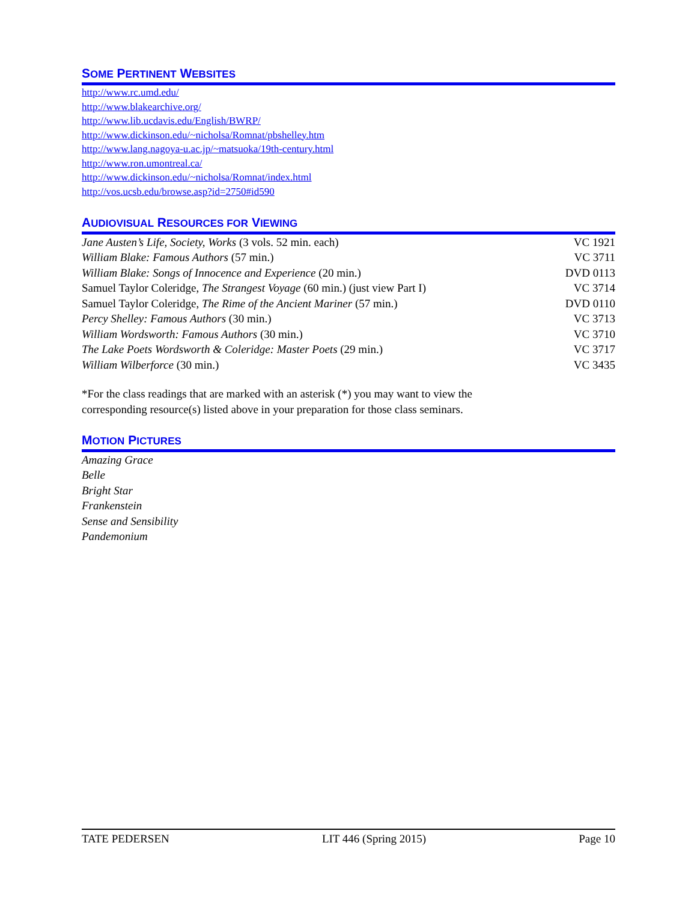SOME PERTINENT WEBSITES
http://www.rc.umd.edu/
http://www.blakearchive.org/
http://www.lib.ucdavis.edu/English/BWRP/
http://www.dickinson.edu/~nicholsa/Romnat/pbshelley.htm
http://www.lang.nagoya-u.ac.jp/~matsuoka/19th-century.html
http://www.ron.umontreal.ca/
http://www.dickinson.edu/~nicholsa/Romnat/index.html
http://vos.ucsb.edu/browse.asp?id=2750#id590
AUDIOVISUAL RESOURCES FOR VIEWING
| Jane Austen’s Life, Society, Works (3 vols. 52 min. each) | VC 1921 |
| William Blake: Famous Authors (57 min.) | VC 3711 |
| William Blake: Songs of Innocence and Experience (20 min.) | DVD 0113 |
| Samuel Taylor Coleridge, The Strangest Voyage (60 min.) (just view Part I) | VC 3714 |
| Samuel Taylor Coleridge, The Rime of the Ancient Mariner (57 min.) | DVD 0110 |
| Percy Shelley: Famous Authors (30 min.) | VC 3713 |
| William Wordsworth: Famous Authors (30 min.) | VC 3710 |
| The Lake Poets Wordsworth & Coleridge: Master Poets (29 min.) | VC 3717 |
| William Wilberforce (30 min.) | VC 3435 |
*For the class readings that are marked with an asterisk (*) you may want to view the
corresponding resource(s) listed above in your preparation for those class seminars.
MOTION PICTURES
Amazing Grace
Belle
Bright Star
Frankenstein
Sense and Sensibility
Pandemonium
TATE PEDERSEN LIT 446 (Spring 2015) Page 10